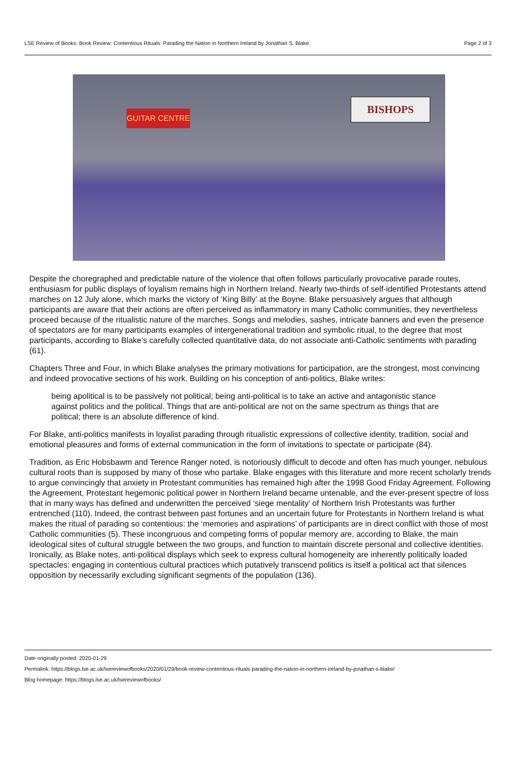LSE Review of Books: Book Review: Contentious Rituals: Parading the Nation in Northern Ireland by Jonathan S. Blake Page 2 of 3
BISHOPS
GUITAR CENTRE
Despite the choregraphed and predictable nature of the violence that often follows particularly provocative parade routes, enthusiasm for public displays of loyalism remains high in Northern Ireland. Nearly two-thirds of self-identified Protestants attend marches on 12 July alone, which marks the victory of ‘King Billy’ at the Boyne. Blake persuasively argues that although participants are aware that their actions are often perceived as inflammatory in many Catholic communities, they nevertheless proceed because of the ritualistic nature of the marches. Songs and melodies, sashes, intricate banners and even the presence of spectators are for many participants examples of intergenerational tradition and symbolic ritual, to the degree that most participants, according to Blake’s carefully collected quantitative data, do not associate anti-Catholic sentiments with parading (61).
Chapters Three and Four, in which Blake analyses the primary motivations for participation, are the strongest, most convincing and indeed provocative sections of his work. Building on his conception of anti-politics, Blake writes:
being apolitical is to be passively not political; being anti-political is to take an active and antagonistic stance against politics and the political. Things that are anti-political are not on the same spectrum as things that are political; there is an absolute difference of kind.
For Blake, anti-politics manifests in loyalist parading through ritualistic expressions of collective identity, tradition, social and emotional pleasures and forms of external communication in the form of invitations to spectate or participate (84).
Tradition, as Eric Hobsbawm and Terence Ranger noted, is notoriously difficult to decode and often has much younger, nebulous cultural roots than is supposed by many of those who partake. Blake engages with this literature and more recent scholarly trends to argue convincingly that anxiety in Protestant communities has remained high after the 1998 Good Friday Agreement. Following the Agreement, Protestant hegemonic political power in Northern Ireland became untenable, and the ever-present spectre of loss that in many ways has defined and underwritten the perceived ‘siege mentality’ of Northern Irish Protestants was further entrenched (110). Indeed, the contrast between past fortunes and an uncertain future for Protestants in Northern Ireland is what makes the ritual of parading so contentious: the ‘memories and aspirations’ of participants are in direct conflict with those of most Catholic communities (5). These incongruous and competing forms of popular memory are, according to Blake, the main ideological sites of cultural struggle between the two groups, and function to maintain discrete personal and collective identities. Ironically, as Blake notes, anti-political displays which seek to express cultural homogeneity are inherently politically loaded spectacles: engaging in contentious cultural practices which putatively transcend politics is itself a political act that silences opposition by necessarily excluding significant segments of the population (136).
Date originally posted: 2020-01-29
Permalink: https://blogs.lse.ac.uk/lsereviewofbooks/2020/01/29/book-review-contentious-rituals-parading-the-nation-in-northern-ireland-by-jonathan-s-blake/
Blog homepage: https://blogs.lse.ac.uk/lsereviewofbooks/